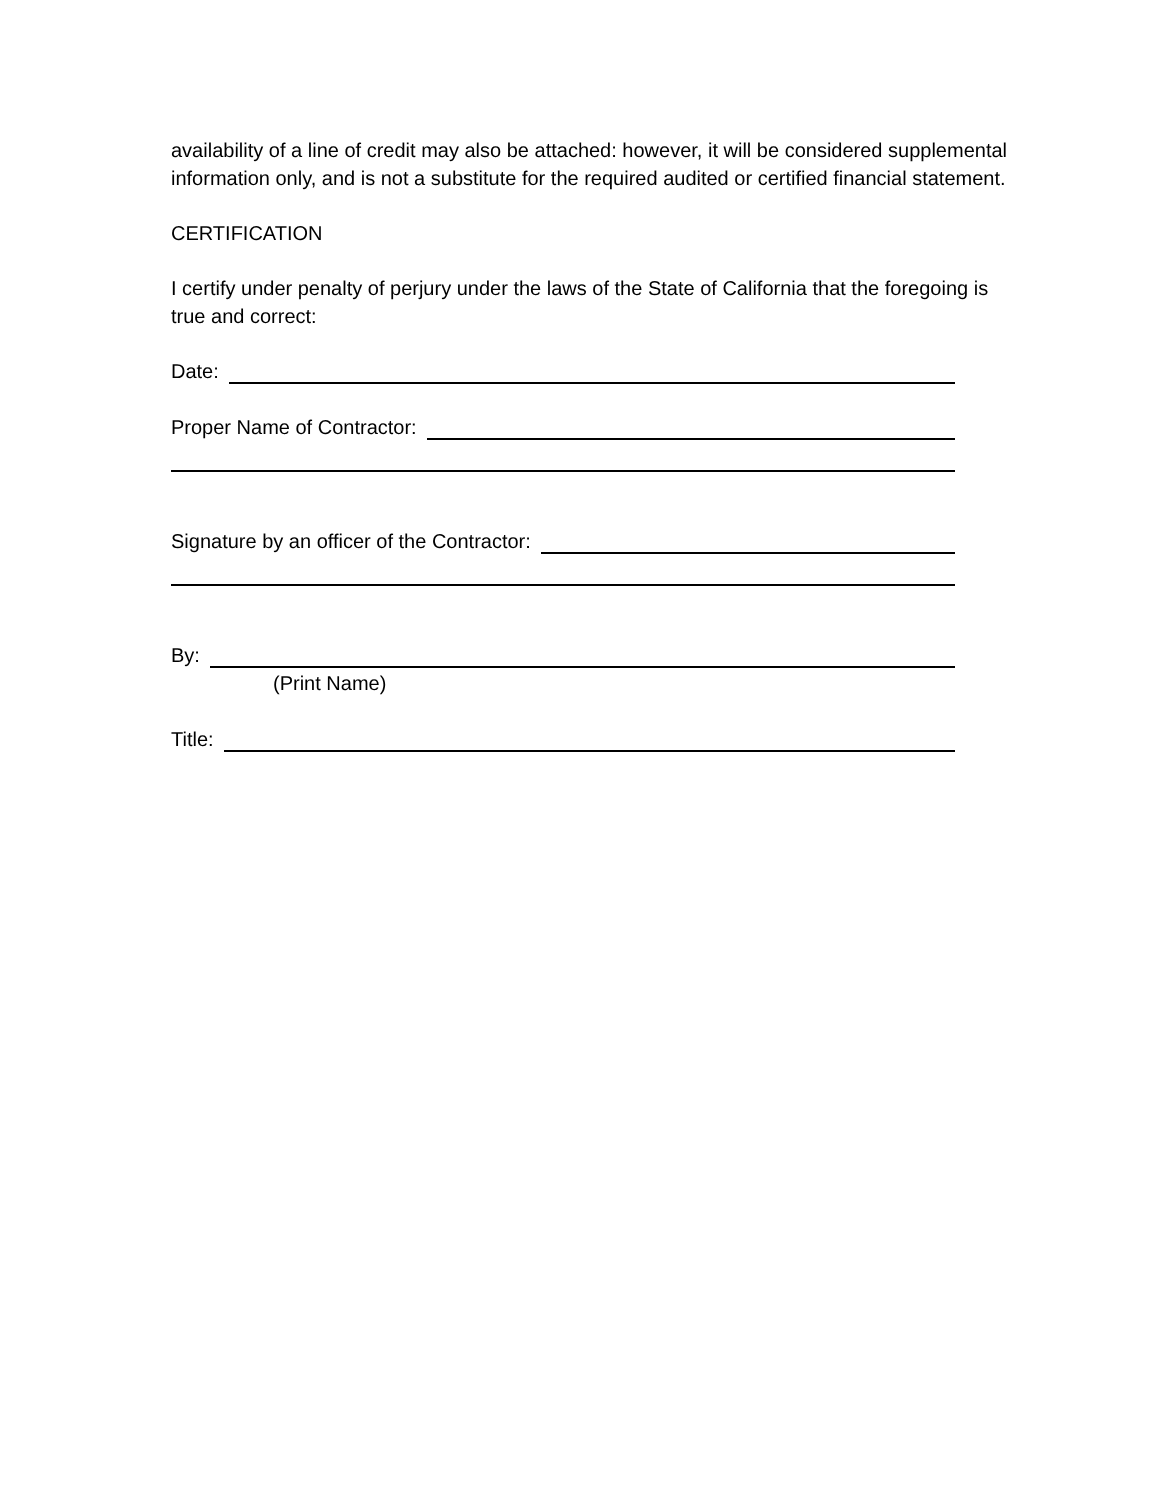availability of a line of credit may also be attached: however, it will be considered supplemental information only, and is not a substitute for the required audited or certified financial statement.
CERTIFICATION
I certify under penalty of perjury under the laws of the State of California that the foregoing is true and correct:
Date:
Proper Name of Contractor:
Signature by an officer of the Contractor:
By:
(Print Name)
Title: